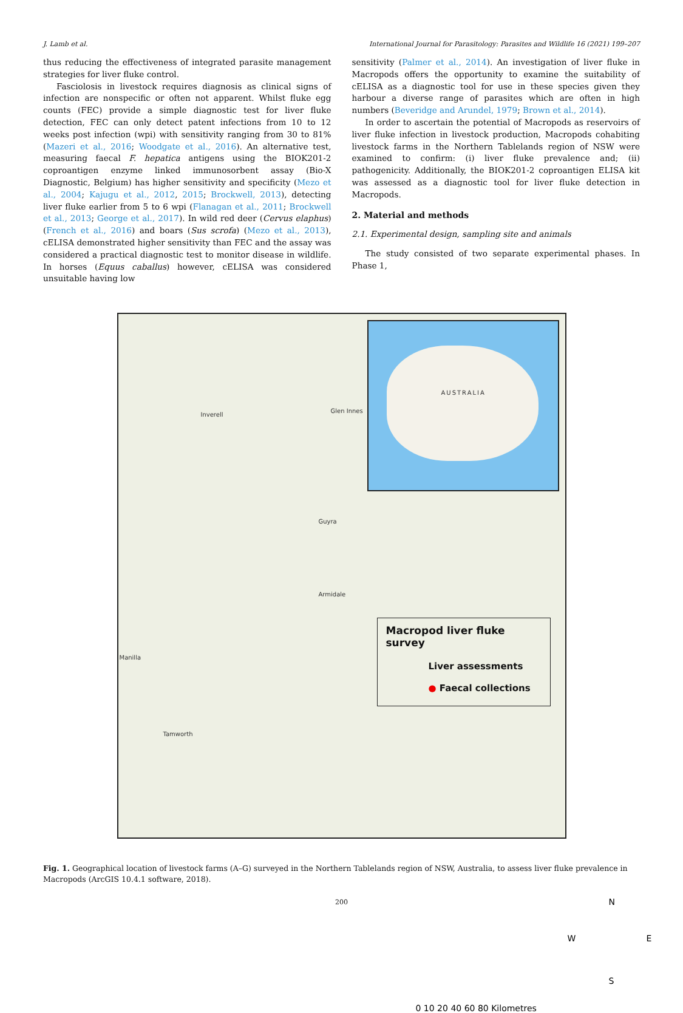J. Lamb et al. International Journal for Parasitology: Parasites and Wildlife 16 (2021) 199–207
thus reducing the effectiveness of integrated parasite management strategies for liver fluke control.
Fasciolosis in livestock requires diagnosis as clinical signs of infection are nonspecific or often not apparent. Whilst fluke egg counts (FEC) provide a simple diagnostic test for liver fluke detection, FEC can only detect patent infections from 10 to 12 weeks post infection (wpi) with sensitivity ranging from 30 to 81% (Mazeri et al., 2016; Woodgate et al., 2016). An alternative test, measuring faecal F. hepatica antigens using the BIOK201-2 coproantigen enzyme linked immunosorbent assay (Bio-X Diagnostic, Belgium) has higher sensitivity and specificity (Mezo et al., 2004; Kajugu et al., 2012, 2015; Brockwell, 2013), detecting liver fluke earlier from 5 to 6 wpi (Flanagan et al., 2011; Brockwell et al., 2013; George et al., 2017). In wild red deer (Cervus elaphus) (French et al., 2016) and boars (Sus scrofa) (Mezo et al., 2013), cELISA demonstrated higher sensitivity than FEC and the assay was considered a practical diagnostic test to monitor disease in wildlife. In horses (Equus caballus) however, cELISA was considered unsuitable having low
sensitivity (Palmer et al., 2014). An investigation of liver fluke in Macropods offers the opportunity to examine the suitability of cELISA as a diagnostic tool for use in these species given they harbour a diverse range of parasites which are often in high numbers (Beveridge and Arundel, 1979; Brown et al., 2014).
In order to ascertain the potential of Macropods as reservoirs of liver fluke infection in livestock production, Macropods cohabiting livestock farms in the Northern Tablelands region of NSW were examined to confirm: (i) liver fluke prevalence and; (ii) pathogenicity. Additionally, the BIOK201-2 coproantigen ELISA kit was assessed as a diagnostic tool for liver fluke detection in Macropods.
2. Material and methods
2.1. Experimental design, sampling site and animals
The study consisted of two separate experimental phases. In Phase 1,
Inverell
Glen Innes
Guyra
Armidale
Manilla
Tamworth
AUSTRALIA
Macropod liver fluke survey
Liver assessments
● Faecal collections
0 10 20 40 60 80 Kilometres
N
W E
S
Fig. 1. Geographical location of livestock farms (A–G) surveyed in the Northern Tablelands region of NSW, Australia, to assess liver fluke prevalence in Macropods (ArcGIS 10.4.1 software, 2018).
200